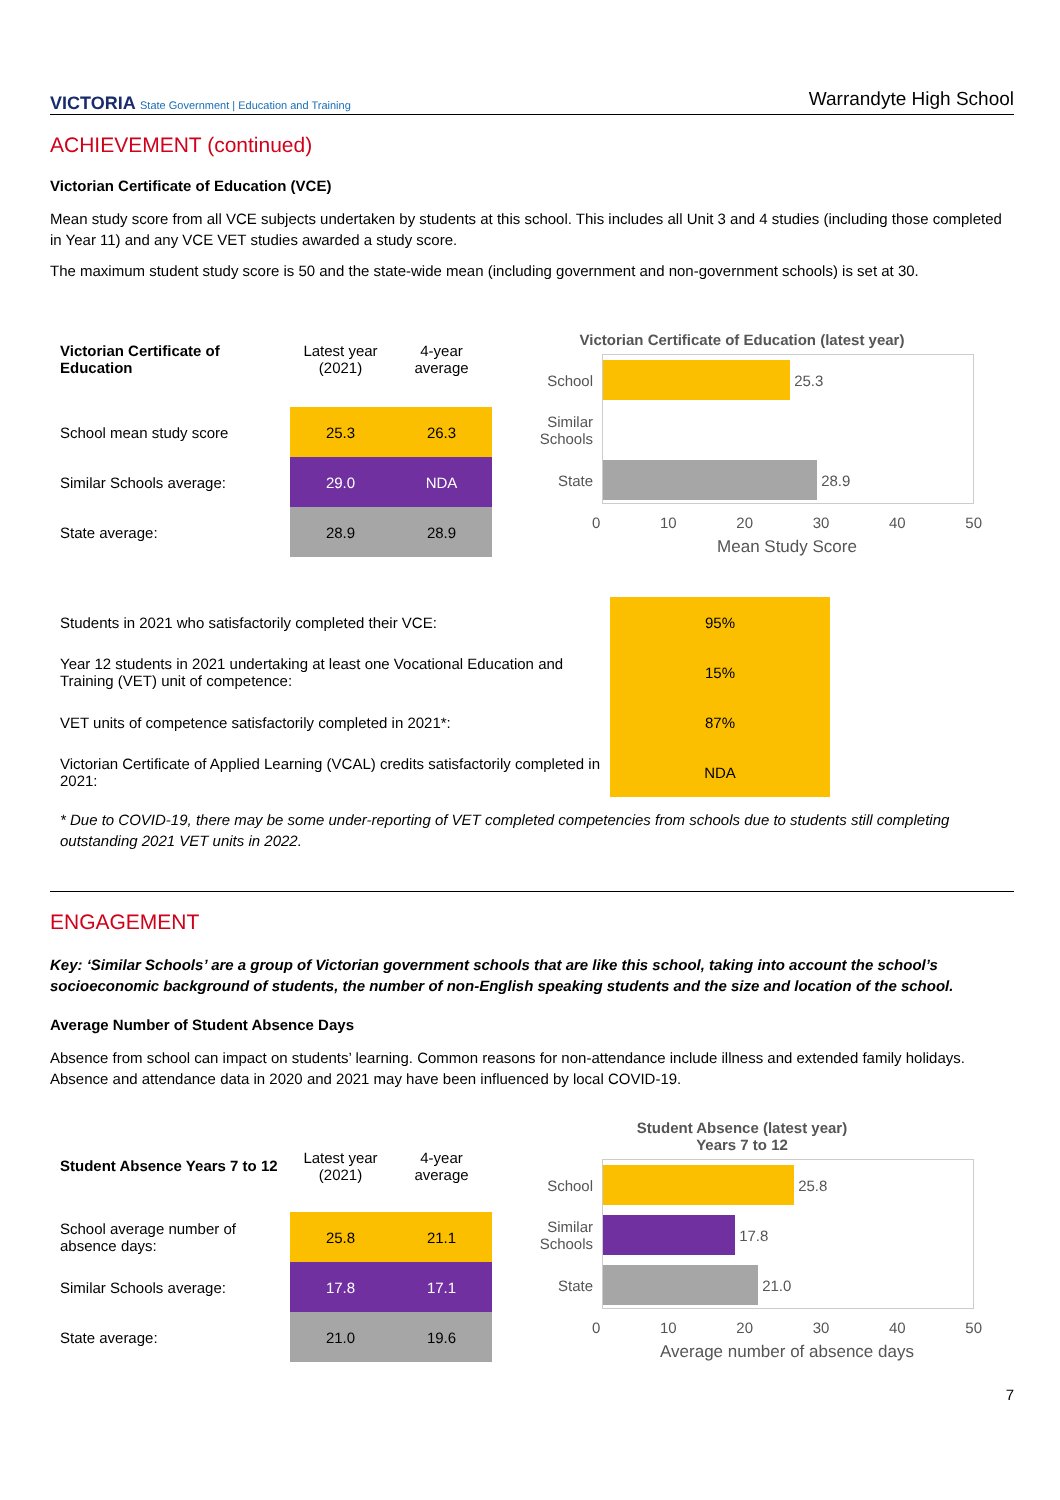VICTORIA State Government | Education and Training
Warrandyte High School
ACHIEVEMENT (continued)
Victorian Certificate of Education (VCE)
Mean study score from all VCE subjects undertaken by students at this school. This includes all Unit 3 and 4 studies (including those completed in Year 11) and any VCE VET studies awarded a study score.
The maximum student study score is 50 and the state-wide mean (including government and non-government schools) is set at 30.
| Victorian Certificate of Education | Latest year (2021) | 4-year average |
| --- | --- | --- |
| School mean study score | 25.3 | 26.3 |
| Similar Schools average: | 29.0 | NDA |
| State average: | 28.9 | 28.9 |
Victorian Certificate of Education (latest year)
School
25.3
Similar Schools
State
28.9
0 10 20 30 40 50
Mean Study Score
| Students in 2021 who satisfactorily completed their VCE: | 95% |
| Year 12 students in 2021 undertaking at least one Vocational Education and Training (VET) unit of competence: | 15% |
| VET units of competence satisfactorily completed in 2021*: | 87% |
| Victorian Certificate of Applied Learning (VCAL) credits satisfactorily completed in 2021: | NDA |
* Due to COVID-19, there may be some under-reporting of VET completed competencies from schools due to students still completing outstanding 2021 VET units in 2022.
ENGAGEMENT
Key: ‘Similar Schools’ are a group of Victorian government schools that are like this school, taking into account the school’s socioeconomic background of students, the number of non-English speaking students and the size and location of the school.
Average Number of Student Absence Days
Absence from school can impact on students’ learning. Common reasons for non-attendance include illness and extended family holidays. Absence and attendance data in 2020 and 2021 may have been influenced by local COVID-19.
| Student Absence Years 7 to 12 | Latest year (2021) | 4-year average |
| --- | --- | --- |
| School average number of absence days: | 25.8 | 21.1 |
| Similar Schools average: | 17.8 | 17.1 |
| State average: | 21.0 | 19.6 |
Student Absence (latest year)
Years 7 to 12
School
25.8
Similar Schools
17.8
State
21.0
0 10 20 30 40 50
Average number of absence days
7